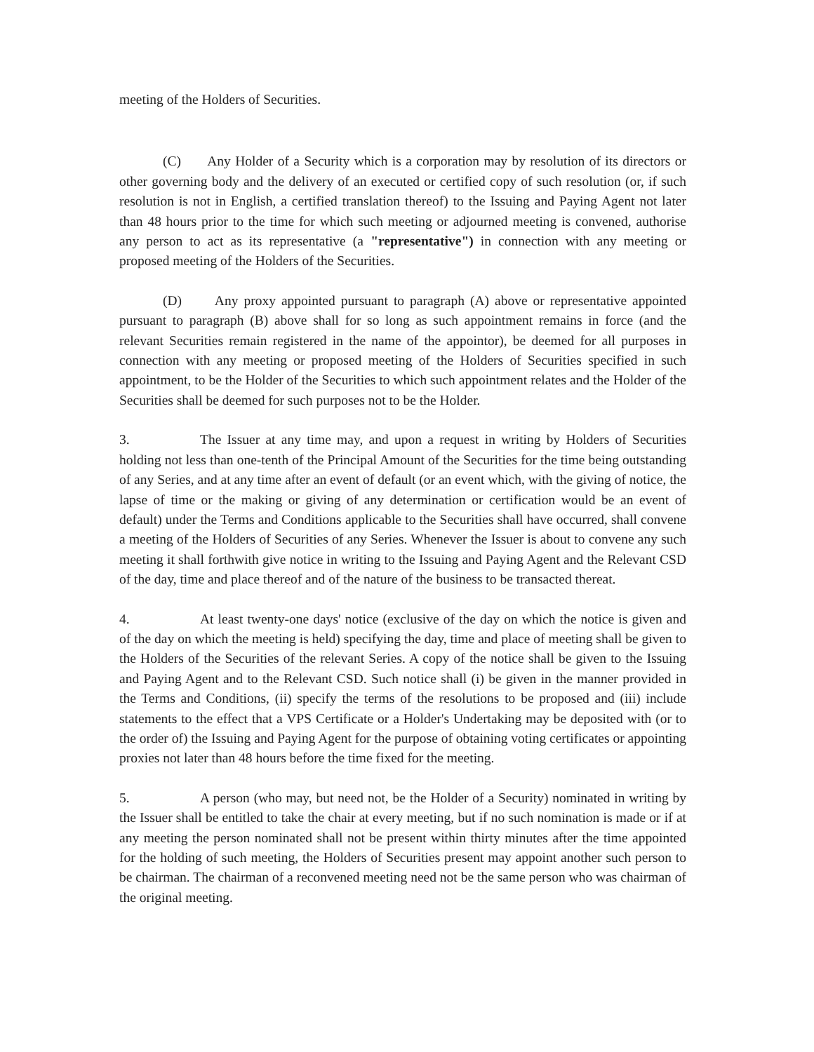meeting of the Holders of Securities.
(C) Any Holder of a Security which is a corporation may by resolution of its directors or other governing body and the delivery of an executed or certified copy of such resolution (or, if such resolution is not in English, a certified translation thereof) to the Issuing and Paying Agent not later than 48 hours prior to the time for which such meeting or adjourned meeting is convened, authorise any person to act as its representative (a "representative") in connection with any meeting or proposed meeting of the Holders of the Securities.
(D) Any proxy appointed pursuant to paragraph (A) above or representative appointed pursuant to paragraph (B) above shall for so long as such appointment remains in force (and the relevant Securities remain registered in the name of the appointor), be deemed for all purposes in connection with any meeting or proposed meeting of the Holders of Securities specified in such appointment, to be the Holder of the Securities to which such appointment relates and the Holder of the Securities shall be deemed for such purposes not to be the Holder.
3. The Issuer at any time may, and upon a request in writing by Holders of Securities holding not less than one-tenth of the Principal Amount of the Securities for the time being outstanding of any Series, and at any time after an event of default (or an event which, with the giving of notice, the lapse of time or the making or giving of any determination or certification would be an event of default) under the Terms and Conditions applicable to the Securities shall have occurred, shall convene a meeting of the Holders of Securities of any Series. Whenever the Issuer is about to convene any such meeting it shall forthwith give notice in writing to the Issuing and Paying Agent and the Relevant CSD of the day, time and place thereof and of the nature of the business to be transacted thereat.
4. At least twenty-one days' notice (exclusive of the day on which the notice is given and of the day on which the meeting is held) specifying the day, time and place of meeting shall be given to the Holders of the Securities of the relevant Series. A copy of the notice shall be given to the Issuing and Paying Agent and to the Relevant CSD. Such notice shall (i) be given in the manner provided in the Terms and Conditions, (ii) specify the terms of the resolutions to be proposed and (iii) include statements to the effect that a VPS Certificate or a Holder's Undertaking may be deposited with (or to the order of) the Issuing and Paying Agent for the purpose of obtaining voting certificates or appointing proxies not later than 48 hours before the time fixed for the meeting.
5. A person (who may, but need not, be the Holder of a Security) nominated in writing by the Issuer shall be entitled to take the chair at every meeting, but if no such nomination is made or if at any meeting the person nominated shall not be present within thirty minutes after the time appointed for the holding of such meeting, the Holders of Securities present may appoint another such person to be chairman. The chairman of a reconvened meeting need not be the same person who was chairman of the original meeting.